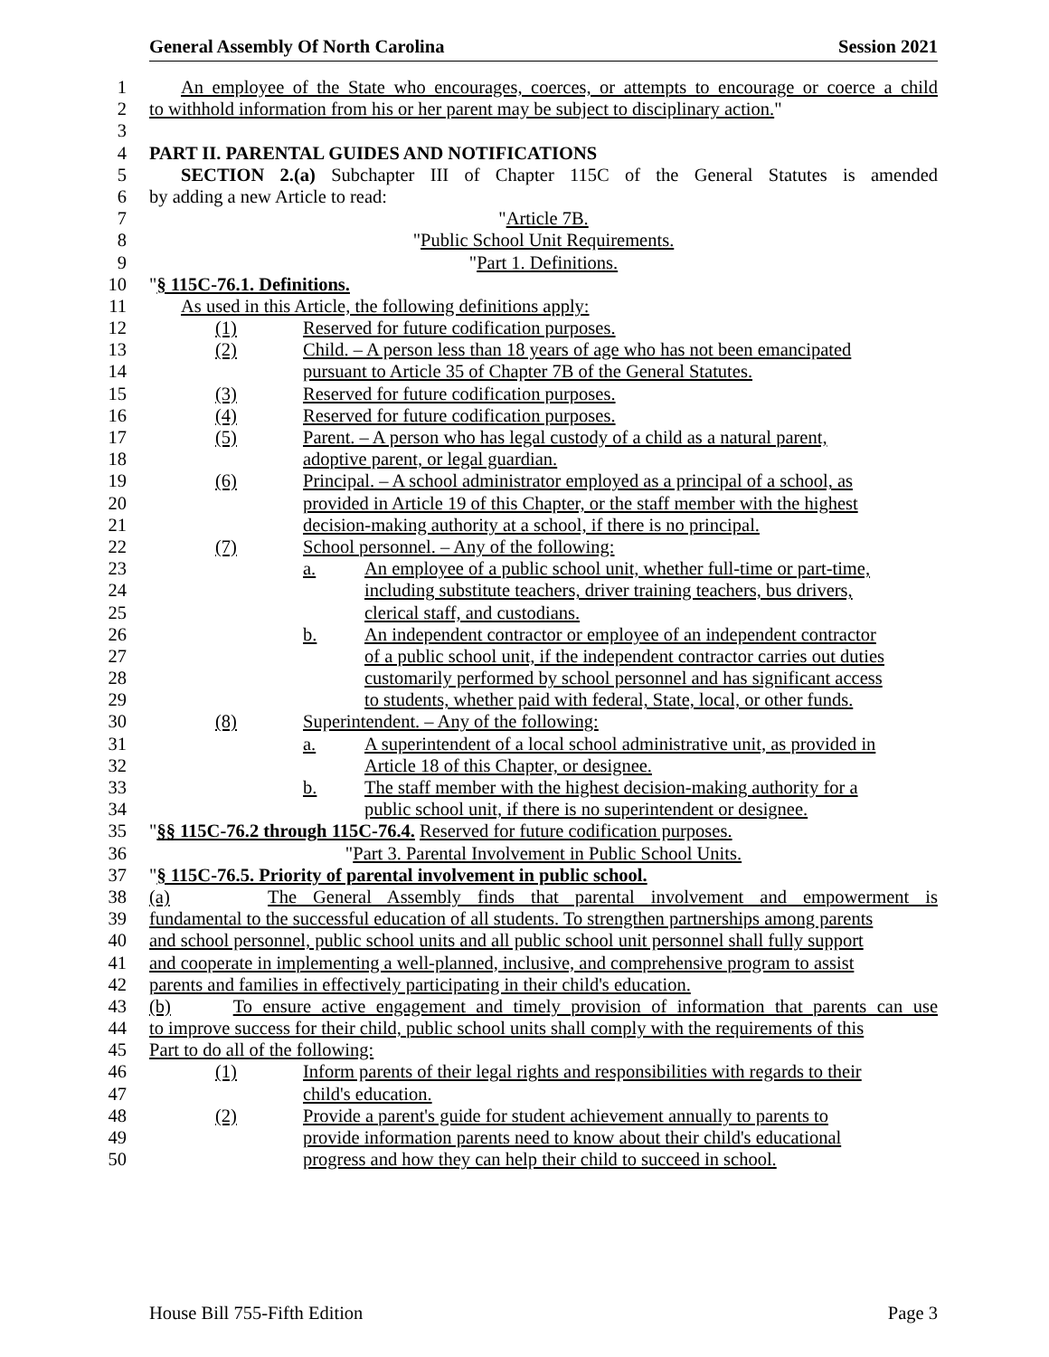General Assembly Of North Carolina Session 2021
1 An employee of the State who encourages, coerces, or attempts to encourage or coerce a child
2 to withhold information from his or her parent may be subject to disciplinary action."
3
4 PART II. PARENTAL GUIDES AND NOTIFICATIONS
5 SECTION 2.(a) Subchapter III of Chapter 115C of the General Statutes is amended
6 by adding a new Article to read:
7 "Article 7B.
8 "Public School Unit Requirements.
9 "Part 1. Definitions.
10 "§ 115C-76.1. Definitions.
11 As used in this Article, the following definitions apply:
12 (1) Reserved for future codification purposes.
13 (2) Child. – A person less than 18 years of age who has not been emancipated
14 pursuant to Article 35 of Chapter 7B of the General Statutes.
15 (3) Reserved for future codification purposes.
16 (4) Reserved for future codification purposes.
17 (5) Parent. – A person who has legal custody of a child as a natural parent,
18 adoptive parent, or legal guardian.
19 (6) Principal. – A school administrator employed as a principal of a school, as
20 provided in Article 19 of this Chapter, or the staff member with the highest
21 decision-making authority at a school, if there is no principal.
22 (7) School personnel. – Any of the following:
23 a. An employee of a public school unit, whether full-time or part-time,
24 including substitute teachers, driver training teachers, bus drivers,
25 clerical staff, and custodians.
26 b. An independent contractor or employee of an independent contractor
27 of a public school unit, if the independent contractor carries out duties
28 customarily performed by school personnel and has significant access
29 to students, whether paid with federal, State, local, or other funds.
30 (8) Superintendent. – Any of the following:
31 a. A superintendent of a local school administrative unit, as provided in
32 Article 18 of this Chapter, or designee.
33 b. The staff member with the highest decision-making authority for a
34 public school unit, if there is no superintendent or designee.
35 "§§ 115C-76.2 through 115C-76.4. Reserved for future codification purposes.
36 "Part 3. Parental Involvement in Public School Units.
37 "§ 115C-76.5. Priority of parental involvement in public school.
38 (a) The General Assembly finds that parental involvement and empowerment is
39 fundamental to the successful education of all students. To strengthen partnerships among parents
40 and school personnel, public school units and all public school unit personnel shall fully support
41 and cooperate in implementing a well-planned, inclusive, and comprehensive program to assist
42 parents and families in effectively participating in their child's education.
43 (b) To ensure active engagement and timely provision of information that parents can use
44 to improve success for their child, public school units shall comply with the requirements of this
45 Part to do all of the following:
46 (1) Inform parents of their legal rights and responsibilities with regards to their
47 child's education.
48 (2) Provide a parent's guide for student achievement annually to parents to
49 provide information parents need to know about their child's educational
50 progress and how they can help their child to succeed in school.
House Bill 755-Fifth Edition Page 3